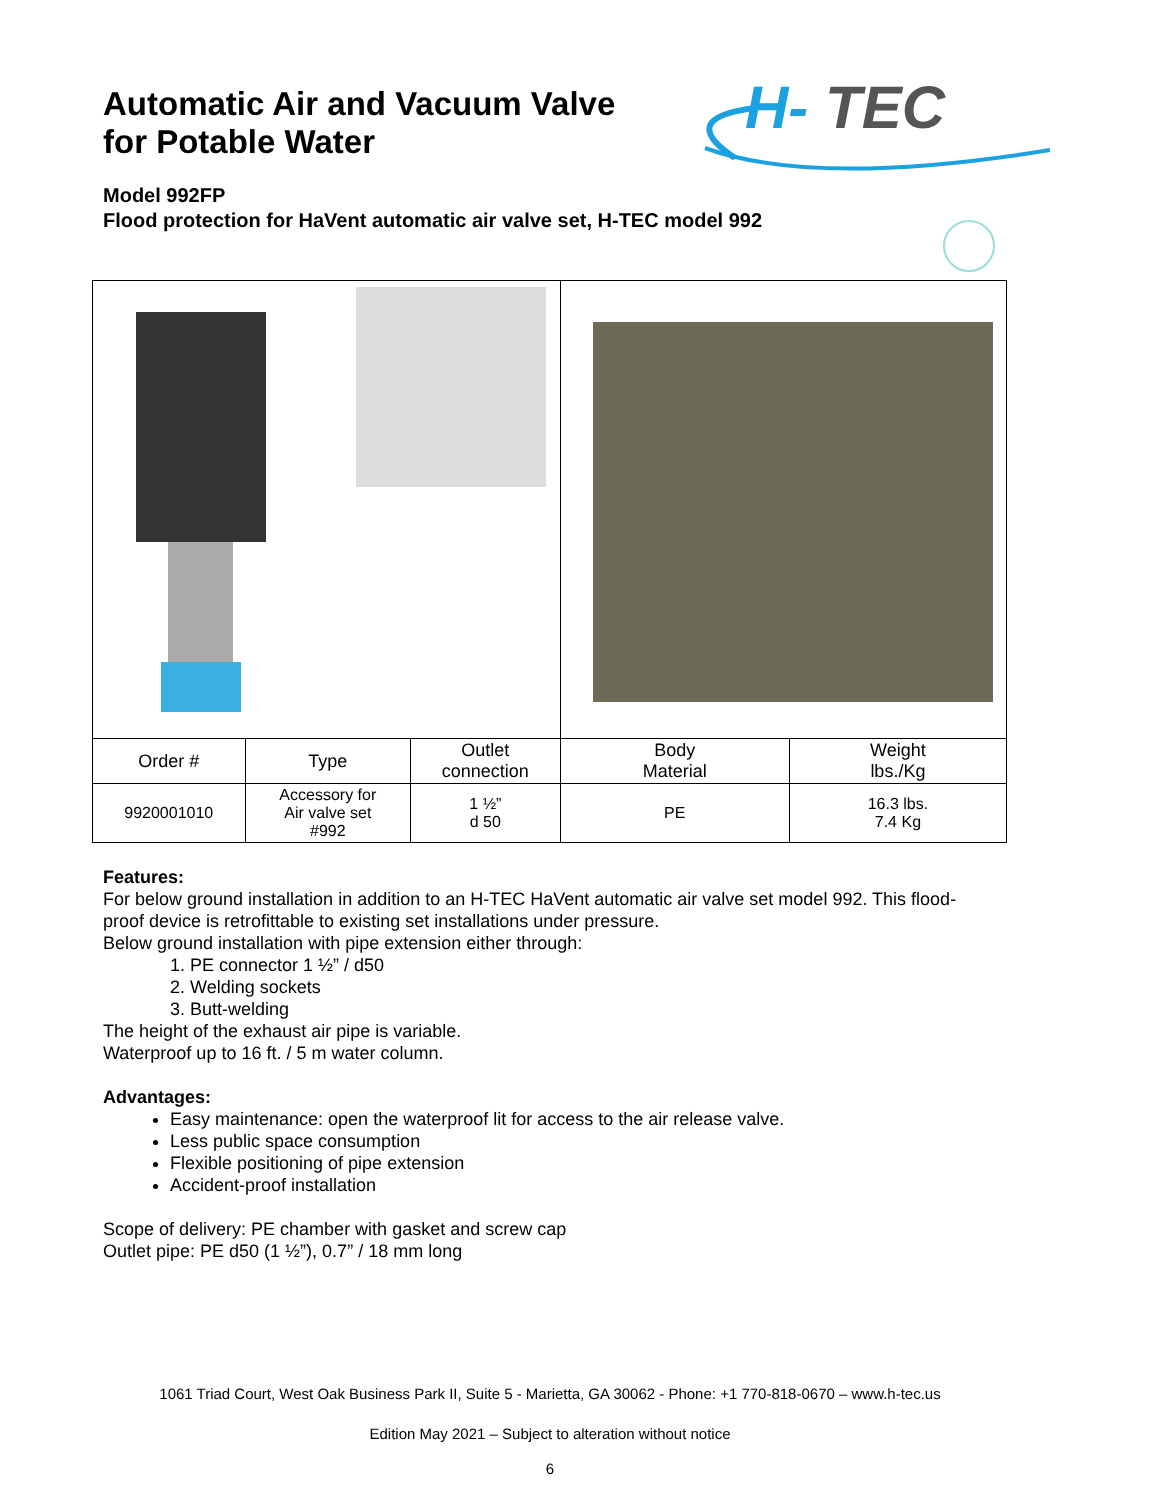Automatic Air and Vacuum Valve
for Potable Water
H-
TEC
Model 992FP
Flood protection for HaVent automatic air valve set, H-TEC model 992
| Order # | Type | Outlet connection | Body Material | Weight lbs./Kg |
| --- | --- | --- | --- | --- |
| 9920001010 | Accessory for Air valve set #992 | 1 ½” d 50 | PE | 16.3 lbs. 7.4 Kg |
Features:
For below ground installation in addition to an H-TEC HaVent automatic air valve set model 992. This flood-proof device is retrofittable to existing set installations under pressure.
Below ground installation with pipe extension either through:
1. PE connector 1 ½” / d50
2. Welding sockets
3. Butt-welding
The height of the exhaust air pipe is variable.
Waterproof up to 16 ft. / 5 m water column.
Advantages:
Easy maintenance: open the waterproof lit for access to the air release valve.
Less public space consumption
Flexible positioning of pipe extension
Accident-proof installation
Scope of delivery: PE chamber with gasket and screw cap
Outlet pipe: PE d50 (1 ½”), 0.7” / 18 mm long
1061 Triad Court, West Oak Business Park II, Suite 5 - Marietta, GA 30062 - Phone: +1 770-818-0670 – www.h-tec.us
Edition May 2021 – Subject to alteration without notice
6